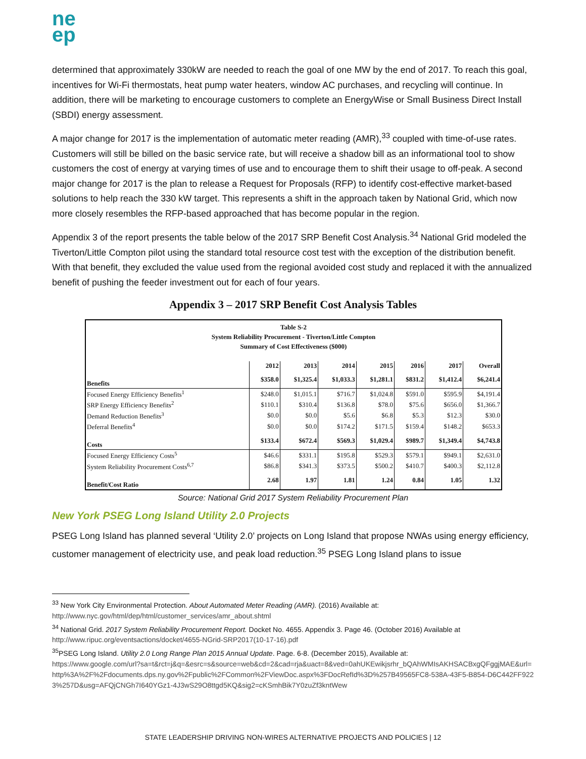ne
ep
determined that approximately 330kW are needed to reach the goal of one MW by the end of 2017. To reach this goal, incentives for Wi-Fi thermostats, heat pump water heaters, window AC purchases, and recycling will continue. In addition, there will be marketing to encourage customers to complete an EnergyWise or Small Business Direct Install (SBDI) energy assessment.
A major change for 2017 is the implementation of automatic meter reading (AMR),<sup>33</sup> coupled with time-of-use rates. Customers will still be billed on the basic service rate, but will receive a shadow bill as an informational tool to show customers the cost of energy at varying times of use and to encourage them to shift their usage to off-peak. A second major change for 2017 is the plan to release a Request for Proposals (RFP) to identify cost-effective market-based solutions to help reach the 330 kW target. This represents a shift in the approach taken by National Grid, which now more closely resembles the RFP-based approached that has become popular in the region.
Appendix 3 of the report presents the table below of the 2017 SRP Benefit Cost Analysis.<sup>34</sup> National Grid modeled the Tiverton/Little Compton pilot using the standard total resource cost test with the exception of the distribution benefit. With that benefit, they excluded the value used from the regional avoided cost study and replaced it with the annualized benefit of pushing the feeder investment out for each of four years.
Appendix 3 – 2017 SRP Benefit Cost Analysis Tables
| Table S-2 System Reliability Procurement - Tiverton/Little Compton Summary of Cost Effectiveness ($000) | | | | | | | |
| --- | --- | --- | --- | --- | --- | --- | --- |
| | 2012 | 2013 | 2014 | 2015 | 2016 | 2017 | Overall |
| Benefits | $358.0 | $1,325.4 | $1,033.3 | $1,281.1 | $831.2 | $1,412.4 | $6,241.4 |
| Focused Energy Efficiency Benefits<sup>1</sup> | $248.0 | $1,015.1 | $716.7 | $1,024.8 | $591.0 | $595.9 | $4,191.4 |
| SRP Energy Efficiency Benefits<sup>2</sup> | $110.1 | $310.4 | $136.8 | $78.0 | $75.6 | $656.0 | $1,366.7 |
| Demand Reduction Benefits<sup>3</sup> | $0.0 | $0.0 | $5.6 | $6.8 | $5.3 | $12.3 | $30.0 |
| Deferral Benefits<sup>4</sup> | $0.0 | $0.0 | $174.2 | $171.5 | $159.4 | $148.2 | $653.3 |
| Costs | $133.4 | $672.4 | $569.3 | $1,029.4 | $989.7 | $1,349.4 | $4,743.8 |
| Focused Energy Efficiency Costs<sup>5</sup> | $46.6 | $331.1 | $195.8 | $529.3 | $579.1 | $949.1 | $2,631.0 |
| System Reliability Procurement Costs<sup>6,7</sup> | $86.8 | $341.3 | $373.5 | $500.2 | $410.7 | $400.3 | $2,112.8 |
| Benefit/Cost Ratio | 2.68 | 1.97 | 1.81 | 1.24 | 0.84 | 1.05 | 1.32 |
Source: National Grid 2017 System Reliability Procurement Plan
New York PSEG Long Island Utility 2.0 Projects
PSEG Long Island has planned several ‘Utility 2.0’ projects on Long Island that propose NWAs using energy efficiency, customer management of electricity use, and peak load reduction.<sup>35</sup> PSEG Long Island plans to issue
<sup>33</sup> New York City Environmental Protection. About Automated Meter Reading (AMR). (2016) Available at:
http://www.nyc.gov/html/dep/html/customer_services/amr_about.shtml
<sup>34</sup> National Grid. 2017 System Reliability Procurement Report. Docket No. 4655. Appendix 3. Page 46. (October 2016) Available at
http://www.ripuc.org/eventsactions/docket/4655-NGrid-SRP2017(10-17-16).pdf
<sup>35</sup>PSEG Long Island. Utility 2.0 Long Range Plan 2015 Annual Update. Page. 6-8. (December 2015), Available at:
https://www.google.com/url?sa=t&rct=j&q=&esrc=s&source=web&cd=2&cad=rja&uact=8&ved=0ahUKEwikjsrhr_bQAhWMIsAKHSACBxgQFggjMAE&url=http%3A%2F%2Fdocuments.dps.ny.gov%2Fpublic%2FCommon%2FViewDoc.aspx%3FDocRefId%3D%257B49565FC8-538A-43F5-B854-D6C442FF9223%257D&usg=AFQjCNGh7I640YGz1-4J3wS29O8ttgd5KQ&sig2=cKSmhBik7Y0zuZf3kntWew
STATE LEADERSHIP DRIVING NON-WIRES ALTERNATIVE PROJECTS AND POLICIES | 12